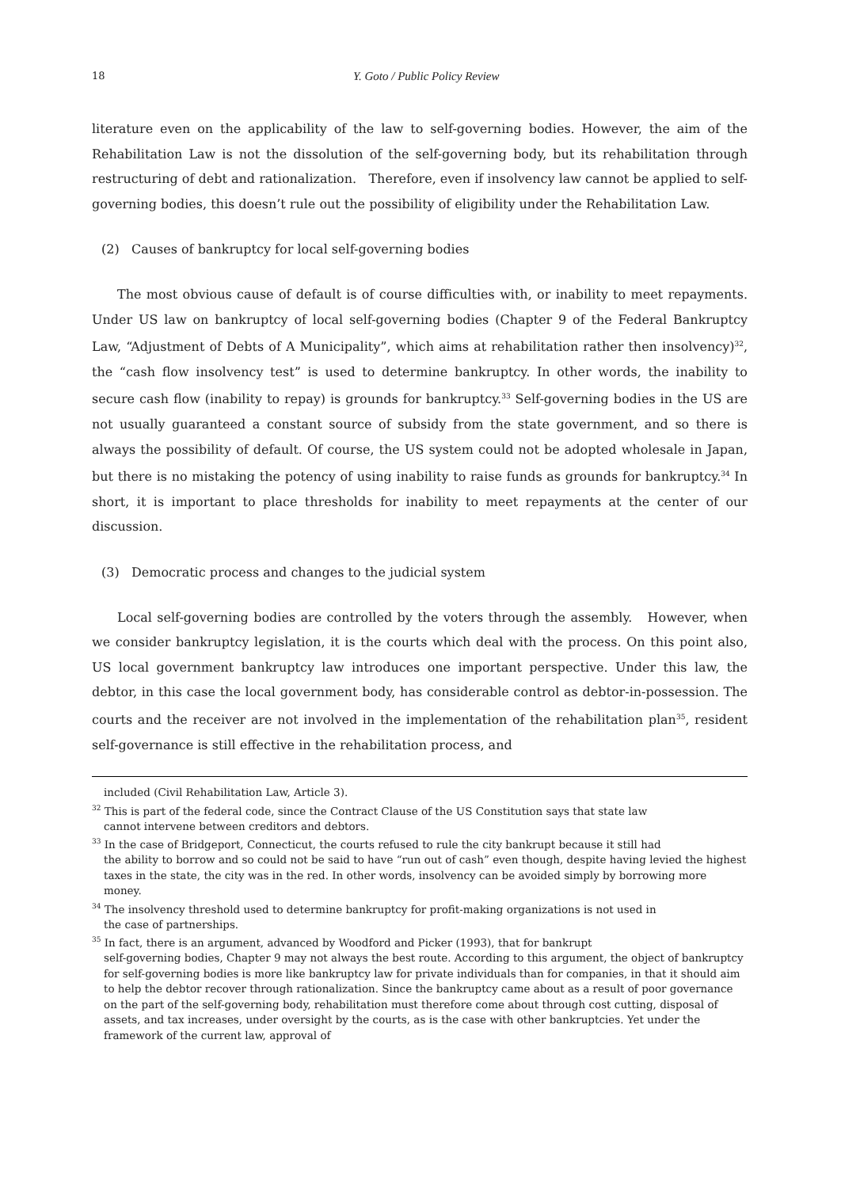18 Y. Goto / Public Policy Review
literature even on the applicability of the law to self-governing bodies. However, the aim of the Rehabilitation Law is not the dissolution of the self-governing body, but its rehabilitation through restructuring of debt and rationalization. Therefore, even if insolvency law cannot be applied to self-governing bodies, this doesn’t rule out the possibility of eligibility under the Rehabilitation Law.
(2) Causes of bankruptcy for local self-governing bodies
The most obvious cause of default is of course difficulties with, or inability to meet repayments. Under US law on bankruptcy of local self-governing bodies (Chapter 9 of the Federal Bankruptcy Law, “Adjustment of Debts of A Municipality”, which aims at rehabilitation rather then insolvency)<sup>32</sup>, the “cash flow insolvency test” is used to determine bankruptcy. In other words, the inability to secure cash flow (inability to repay) is grounds for bankruptcy.<sup>33</sup> Self-governing bodies in the US are not usually guaranteed a constant source of subsidy from the state government, and so there is always the possibility of default. Of course, the US system could not be adopted wholesale in Japan, but there is no mistaking the potency of using inability to raise funds as grounds for bankruptcy.<sup>34</sup> In short, it is important to place thresholds for inability to meet repayments at the center of our discussion.
(3) Democratic process and changes to the judicial system
Local self-governing bodies are controlled by the voters through the assembly. However, when we consider bankruptcy legislation, it is the courts which deal with the process. On this point also, US local government bankruptcy law introduces one important perspective. Under this law, the debtor, in this case the local government body, has considerable control as debtor-in-possession. The courts and the receiver are not involved in the implementation of the rehabilitation plan<sup>35</sup>, resident self-governance is still effective in the rehabilitation process, and
included (Civil Rehabilitation Law, Article 3).
<sup>32</sup> This is part of the federal code, since the Contract Clause of the US Constitution says that state law
cannot intervene between creditors and debtors.
<sup>33</sup> In the case of Bridgeport, Connecticut, the courts refused to rule the city bankrupt because it still had
the ability to borrow and so could not be said to have “run out of cash” even though, despite having levied the highest taxes in the state, the city was in the red. In other words, insolvency can be avoided simply by borrowing more money.
<sup>34</sup> The insolvency threshold used to determine bankruptcy for profit-making organizations is not used in
the case of partnerships.
<sup>35</sup> In fact, there is an argument, advanced by Woodford and Picker (1993), that for bankrupt
self-governing bodies, Chapter 9 may not always the best route. According to this argument, the object of bankruptcy for self-governing bodies is more like bankruptcy law for private individuals than for companies, in that it should aim to help the debtor recover through rationalization. Since the bankruptcy came about as a result of poor governance on the part of the self-governing body, rehabilitation must therefore come about through cost cutting, disposal of assets, and tax increases, under oversight by the courts, as is the case with other bankruptcies. Yet under the framework of the current law, approval of